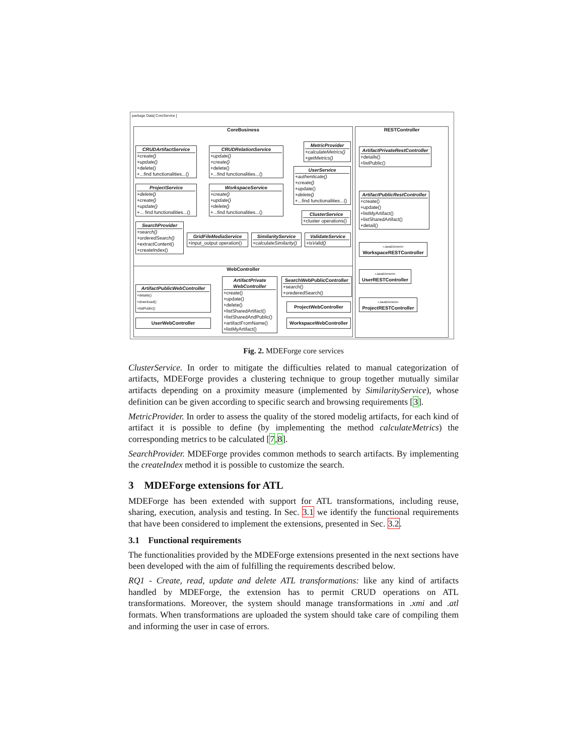package Data[ CoreService ]
CoreBusiness RESTController
WebController
CRUDArtifactService
+create()
+update()
+delete()
+...find functionalities...()
CRUDRelationService
+update()
+create()
+delete()
+...find functionalities...()
MetricProvider
+calculateMetrics()
+getMetrics()
UserService
+authenticate()
+create()
+update()
+delete()
+...find functionalities...()
ProjectService
+delete()
+create()
+update()
+... find functionalities...()
WorkspaceService
+create()
+update()
+delete()
+...find functionalities...()
ClusterService
+cluster operations()
SearchProvider
+search()
+orderedSearch()
+extractContent()
+createIndex()
GridFileMediaService
+input_output operation()
SimilarityService
+calculateSimilarity()
ValidateService
+isValid()
ArtifactPrivateRestController
+details()
+listPublic()
ArtifactPublicRestController
+create()
+update()
+listMyArtifact()
+listSharedArtifact()
+detail()
«JavaElement»
WorkspaceRESTController
«JavaElement»
UserRESTController
«JavaElement»
ProjectRESTController
ArtifactPublicWebController
+details()
+download()
+listPublic()
ArtifactPrivate WebController
+create()
+update()
+delete()
+listSharedArtifact()
+listSharedAndPublic()
+artifactFromName()
+listMyArtifact()
SearchWebPublicController
+search()
+orederedSearch()
ProjectWebController
WorkspaceWebController
UserWebController
Fig. 2. MDEForge core services
ClusterService. In order to mitigate the difficulties related to manual categorization of artifacts, MDEForge provides a clustering technique to group together mutually similar artifacts depending on a proximity measure (implemented by SimilarityService), whose definition can be given according to specific search and browsing requirements [3].
MetricProvider. In order to assess the quality of the stored modelig artifacts, for each kind of artifact it is possible to define (by implementing the method calculateMetrics) the corresponding metrics to be calculated [7,8].
SearchProvider. MDEForge provides common methods to search artifacts. By implementing the createIndex method it is possible to customize the search.
3 MDEForge extensions for ATL
MDEForge has been extended with support for ATL transformations, including reuse, sharing, execution, analysis and testing. In Sec. 3.1 we identify the functional requirements that have been considered to implement the extensions, presented in Sec. 3.2.
3.1 Functional requirements
The functionalities provided by the MDEForge extensions presented in the next sections have been developed with the aim of fulfilling the requirements described below.
RQ1 - Create, read, update and delete ATL transformations: like any kind of artifacts handled by MDEForge, the extension has to permit CRUD operations on ATL transformations. Moreover, the system should manage transformations in .xmi and .atl formats. When transformations are uploaded the system should take care of compiling them and informing the user in case of errors.